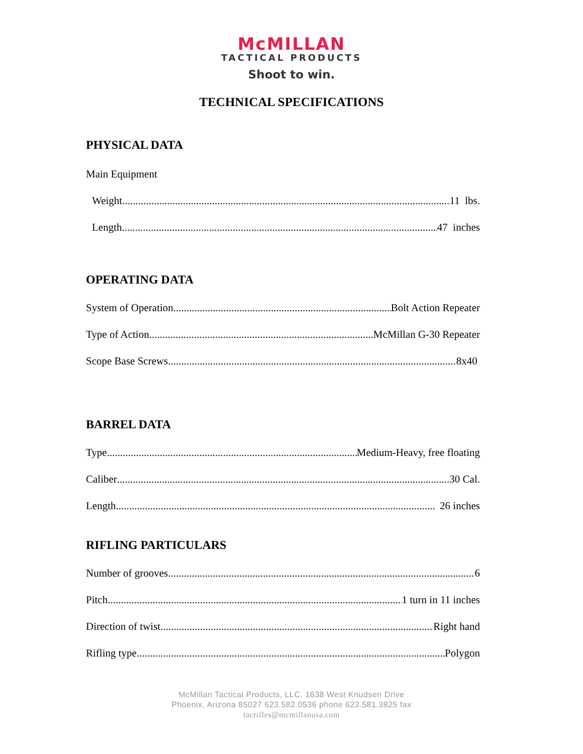McMILLAN
TACTICAL PRODUCTS
Shoot to win.
TECHNICAL SPECIFICATIONS
PHYSICAL DATA
Main Equipment
Weight 11 lbs.
Length 47 inches
OPERATING DATA
System of Operation Bolt Action Repeater
Type of Action McMillan G-30 Repeater
Scope Base Screws 8x40
BARREL DATA
Type Medium-Heavy, free floating
Caliber .30 Cal.
Length 26 inches
RIFLING PARTICULARS
Number of grooves 6
Pitch 1 turn in 11 inches
Direction of twist Right hand
Rifling type Polygon
McMillan Tactical Products, LLC. 1638 West Knudsen Drive
Phoenix, Arizona 85027 623.582.0536 phone 623.581.3825 fax
tacrifles@mcmillanusa.com